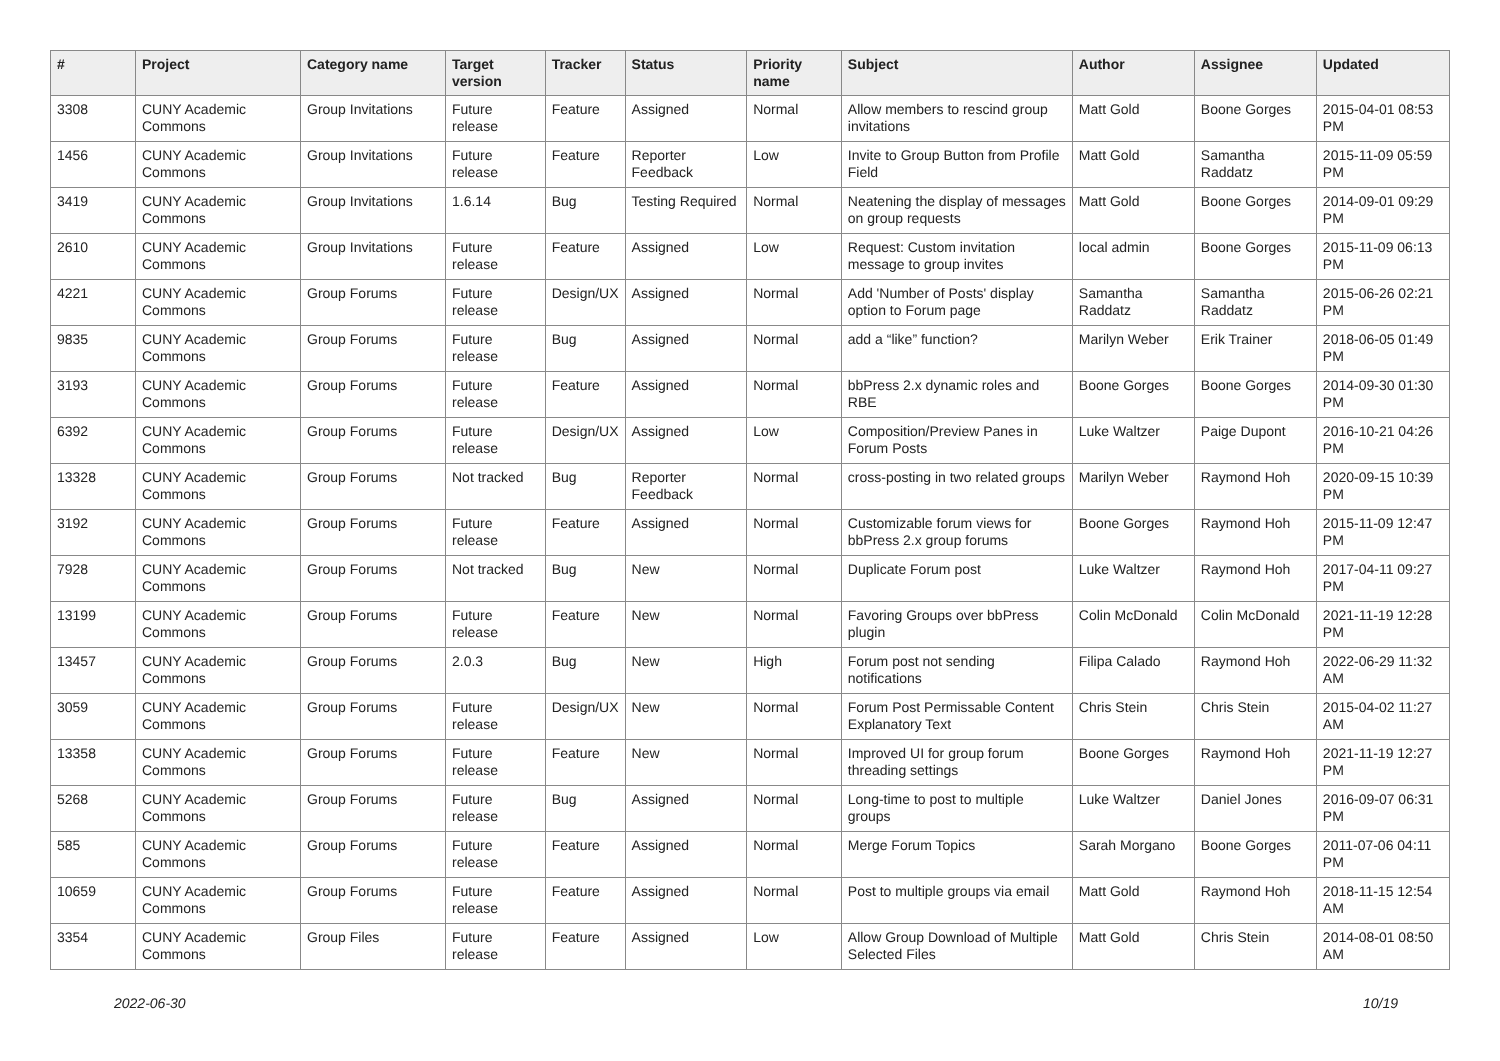| # | Project | Category name | Target version | Tracker | Status | Priority name | Subject | Author | Assignee | Updated |
| --- | --- | --- | --- | --- | --- | --- | --- | --- | --- | --- |
| 3308 | CUNY Academic Commons | Group Invitations | Future release | Feature | Assigned | Normal | Allow members to rescind group invitations | Matt Gold | Boone Gorges | 2015-04-01 08:53 PM |
| 1456 | CUNY Academic Commons | Group Invitations | Future release | Feature | Reporter Feedback | Low | Invite to Group Button from Profile Field | Matt Gold | Samantha Raddatz | 2015-11-09 05:59 PM |
| 3419 | CUNY Academic Commons | Group Invitations | 1.6.14 | Bug | Testing Required | Normal | Neatening the display of messages on group requests | Matt Gold | Boone Gorges | 2014-09-01 09:29 PM |
| 2610 | CUNY Academic Commons | Group Invitations | Future release | Feature | Assigned | Low | Request: Custom invitation message to group invites | local admin | Boone Gorges | 2015-11-09 06:13 PM |
| 4221 | CUNY Academic Commons | Group Forums | Future release | Design/UX | Assigned | Normal | Add 'Number of Posts' display option to Forum page | Samantha Raddatz | Samantha Raddatz | 2015-06-26 02:21 PM |
| 9835 | CUNY Academic Commons | Group Forums | Future release | Bug | Assigned | Normal | add a “like” function? | Marilyn Weber | Erik Trainer | 2018-06-05 01:49 PM |
| 3193 | CUNY Academic Commons | Group Forums | Future release | Feature | Assigned | Normal | bbPress 2.x dynamic roles and RBE | Boone Gorges | Boone Gorges | 2014-09-30 01:30 PM |
| 6392 | CUNY Academic Commons | Group Forums | Future release | Design/UX | Assigned | Low | Composition/Preview Panes in Forum Posts | Luke Waltzer | Paige Dupont | 2016-10-21 04:26 PM |
| 13328 | CUNY Academic Commons | Group Forums | Not tracked | Bug | Reporter Feedback | Normal | cross-posting in two related groups | Marilyn Weber | Raymond Hoh | 2020-09-15 10:39 PM |
| 3192 | CUNY Academic Commons | Group Forums | Future release | Feature | Assigned | Normal | Customizable forum views for bbPress 2.x group forums | Boone Gorges | Raymond Hoh | 2015-11-09 12:47 PM |
| 7928 | CUNY Academic Commons | Group Forums | Not tracked | Bug | New | Normal | Duplicate Forum post | Luke Waltzer | Raymond Hoh | 2017-04-11 09:27 PM |
| 13199 | CUNY Academic Commons | Group Forums | Future release | Feature | New | Normal | Favoring Groups over bbPress plugin | Colin McDonald | Colin McDonald | 2021-11-19 12:28 PM |
| 13457 | CUNY Academic Commons | Group Forums | 2.0.3 | Bug | New | High | Forum post not sending notifications | Filipa Calado | Raymond Hoh | 2022-06-29 11:32 AM |
| 3059 | CUNY Academic Commons | Group Forums | Future release | Design/UX | New | Normal | Forum Post Permissable Content Explanatory Text | Chris Stein | Chris Stein | 2015-04-02 11:27 AM |
| 13358 | CUNY Academic Commons | Group Forums | Future release | Feature | New | Normal | Improved UI for group forum threading settings | Boone Gorges | Raymond Hoh | 2021-11-19 12:27 PM |
| 5268 | CUNY Academic Commons | Group Forums | Future release | Bug | Assigned | Normal | Long-time to post to multiple groups | Luke Waltzer | Daniel Jones | 2016-09-07 06:31 PM |
| 585 | CUNY Academic Commons | Group Forums | Future release | Feature | Assigned | Normal | Merge Forum Topics | Sarah Morgano | Boone Gorges | 2011-07-06 04:11 PM |
| 10659 | CUNY Academic Commons | Group Forums | Future release | Feature | Assigned | Normal | Post to multiple groups via email | Matt Gold | Raymond Hoh | 2018-11-15 12:54 AM |
| 3354 | CUNY Academic Commons | Group Files | Future release | Feature | Assigned | Low | Allow Group Download of Multiple Selected Files | Matt Gold | Chris Stein | 2014-08-01 08:50 AM |
2022-06-30 10/19